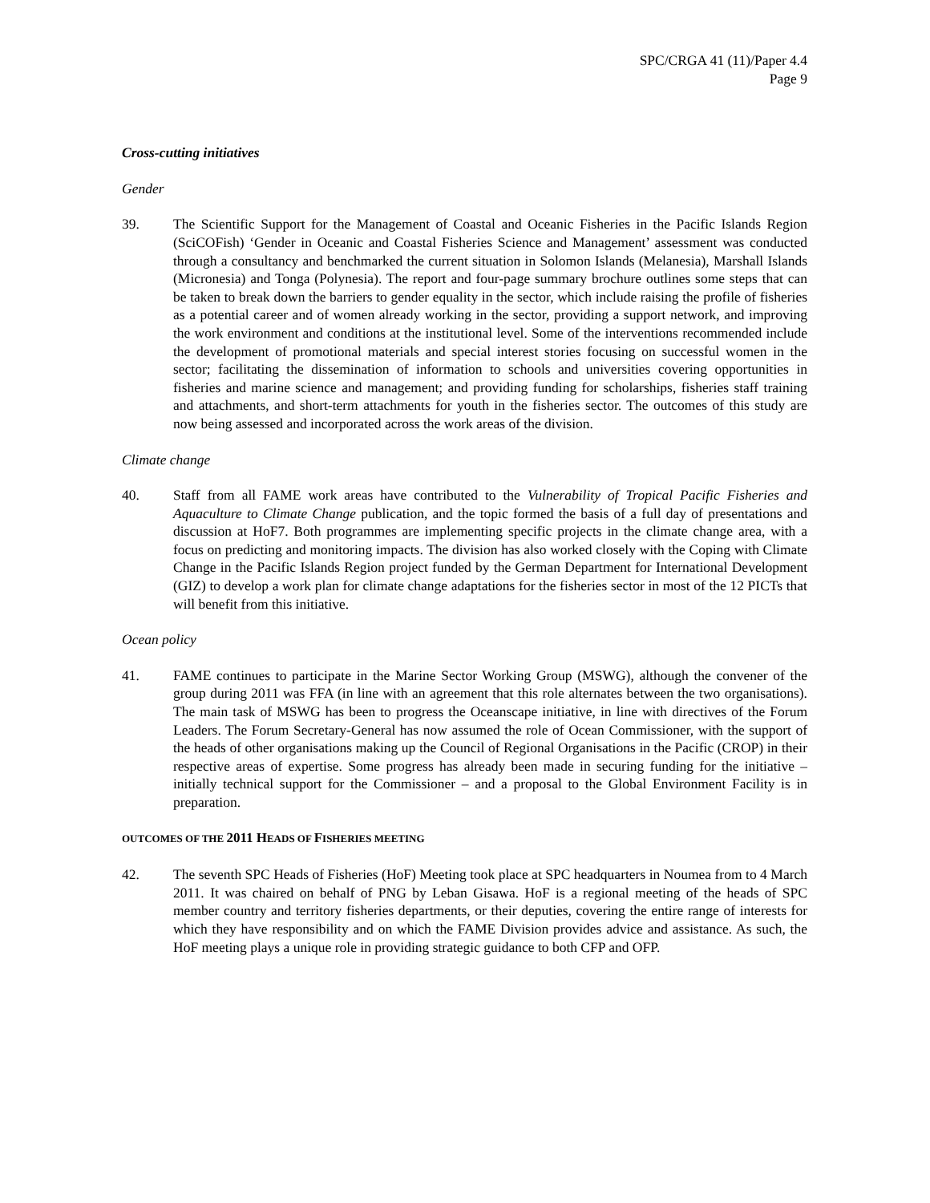SPC/CRGA 41 (11)/Paper 4.4
Page 9
Cross-cutting initiatives
Gender
39. The Scientific Support for the Management of Coastal and Oceanic Fisheries in the Pacific Islands Region (SciCOFish) ‘Gender in Oceanic and Coastal Fisheries Science and Management’ assessment was conducted through a consultancy and benchmarked the current situation in Solomon Islands (Melanesia), Marshall Islands (Micronesia) and Tonga (Polynesia). The report and four-page summary brochure outlines some steps that can be taken to break down the barriers to gender equality in the sector, which include raising the profile of fisheries as a potential career and of women already working in the sector, providing a support network, and improving the work environment and conditions at the institutional level. Some of the interventions recommended include the development of promotional materials and special interest stories focusing on successful women in the sector; facilitating the dissemination of information to schools and universities covering opportunities in fisheries and marine science and management; and providing funding for scholarships, fisheries staff training and attachments, and short-term attachments for youth in the fisheries sector. The outcomes of this study are now being assessed and incorporated across the work areas of the division.
Climate change
40. Staff from all FAME work areas have contributed to the Vulnerability of Tropical Pacific Fisheries and Aquaculture to Climate Change publication, and the topic formed the basis of a full day of presentations and discussion at HoF7. Both programmes are implementing specific projects in the climate change area, with a focus on predicting and monitoring impacts. The division has also worked closely with the Coping with Climate Change in the Pacific Islands Region project funded by the German Department for International Development (GIZ) to develop a work plan for climate change adaptations for the fisheries sector in most of the 12 PICTs that will benefit from this initiative.
Ocean policy
41. FAME continues to participate in the Marine Sector Working Group (MSWG), although the convener of the group during 2011 was FFA (in line with an agreement that this role alternates between the two organisations). The main task of MSWG has been to progress the Oceanscape initiative, in line with directives of the Forum Leaders. The Forum Secretary-General has now assumed the role of Ocean Commissioner, with the support of the heads of other organisations making up the Council of Regional Organisations in the Pacific (CROP) in their respective areas of expertise. Some progress has already been made in securing funding for the initiative – initially technical support for the Commissioner – and a proposal to the Global Environment Facility is in preparation.
OUTCOMES OF THE 2011 HEADS OF FISHERIES MEETING
42. The seventh SPC Heads of Fisheries (HoF) Meeting took place at SPC headquarters in Noumea from to 4 March 2011. It was chaired on behalf of PNG by Leban Gisawa. HoF is a regional meeting of the heads of SPC member country and territory fisheries departments, or their deputies, covering the entire range of interests for which they have responsibility and on which the FAME Division provides advice and assistance. As such, the HoF meeting plays a unique role in providing strategic guidance to both CFP and OFP.